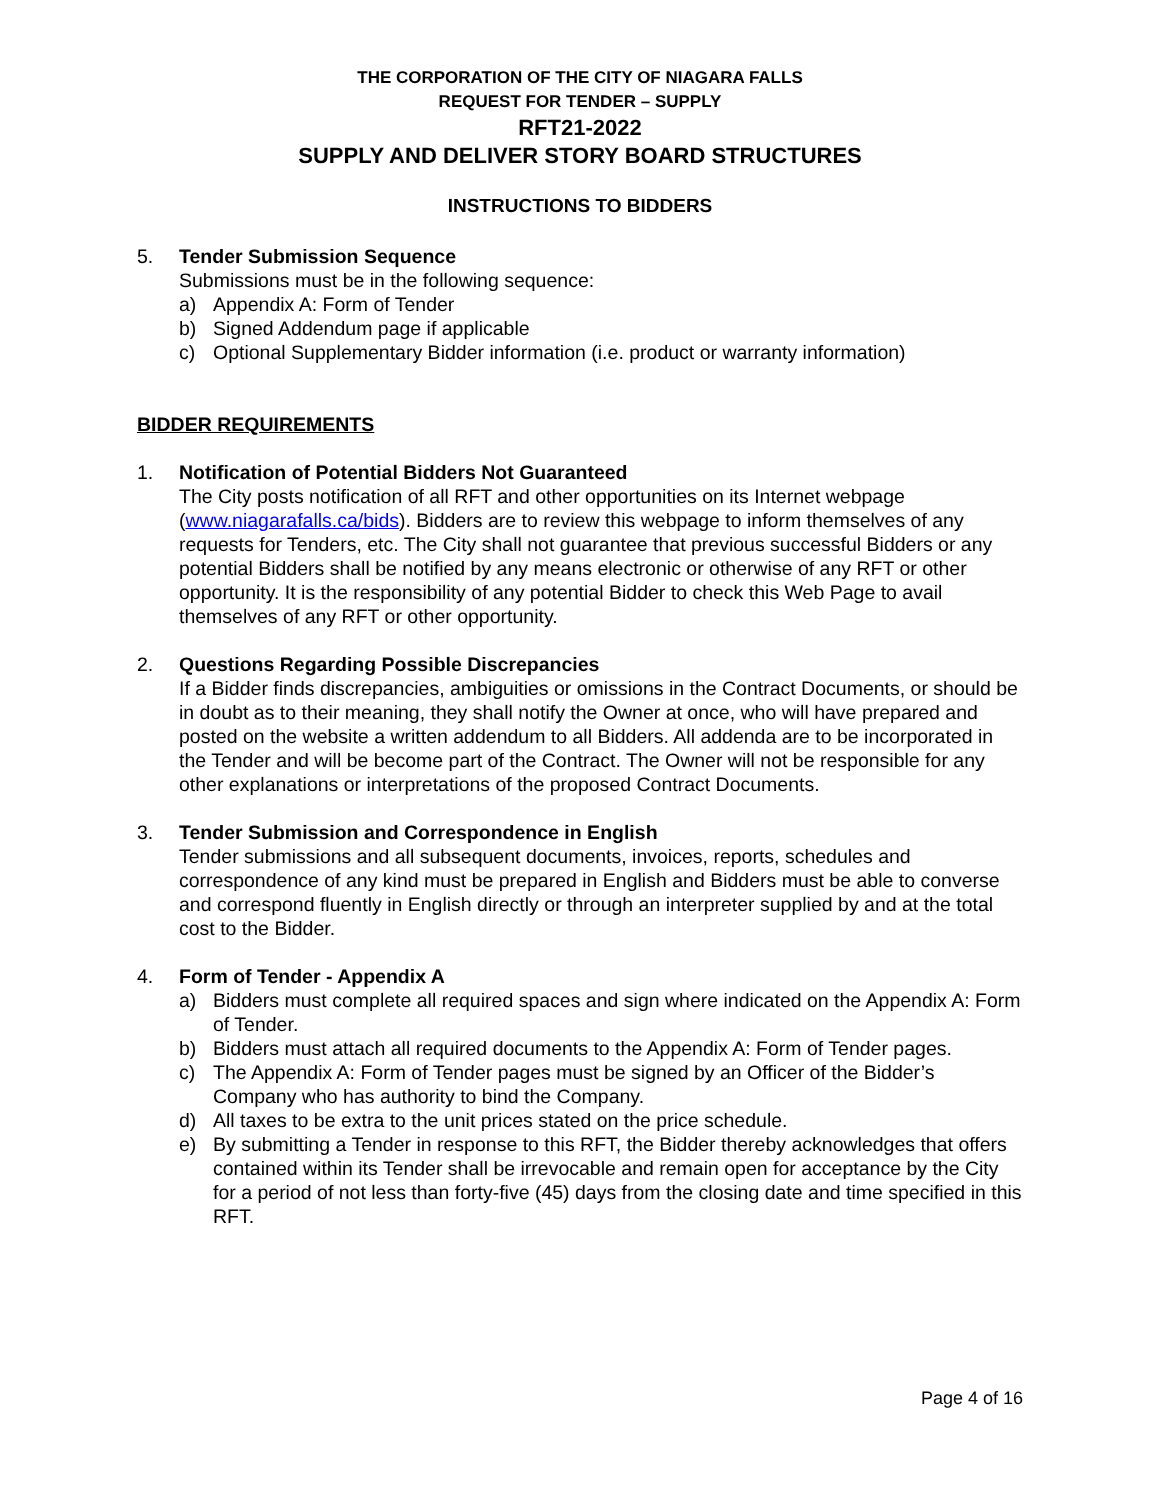THE CORPORATION OF THE CITY OF NIAGARA FALLS
REQUEST FOR TENDER – SUPPLY
RFT21-2022
SUPPLY AND DELIVER STORY BOARD STRUCTURES
INSTRUCTIONS TO BIDDERS
5. Tender Submission Sequence
Submissions must be in the following sequence:
a) Appendix A: Form of Tender
b) Signed Addendum page if applicable
c) Optional Supplementary Bidder information (i.e. product or warranty information)
BIDDER REQUIREMENTS
1. Notification of Potential Bidders Not Guaranteed
The City posts notification of all RFT and other opportunities on its Internet webpage (www.niagarafalls.ca/bids). Bidders are to review this webpage to inform themselves of any requests for Tenders, etc. The City shall not guarantee that previous successful Bidders or any potential Bidders shall be notified by any means electronic or otherwise of any RFT or other opportunity. It is the responsibility of any potential Bidder to check this Web Page to avail themselves of any RFT or other opportunity.
2. Questions Regarding Possible Discrepancies
If a Bidder finds discrepancies, ambiguities or omissions in the Contract Documents, or should be in doubt as to their meaning, they shall notify the Owner at once, who will have prepared and posted on the website a written addendum to all Bidders. All addenda are to be incorporated in the Tender and will be become part of the Contract. The Owner will not be responsible for any other explanations or interpretations of the proposed Contract Documents.
3. Tender Submission and Correspondence in English
Tender submissions and all subsequent documents, invoices, reports, schedules and correspondence of any kind must be prepared in English and Bidders must be able to converse and correspond fluently in English directly or through an interpreter supplied by and at the total cost to the Bidder.
4. Form of Tender - Appendix A
a) Bidders must complete all required spaces and sign where indicated on the Appendix A: Form of Tender.
b) Bidders must attach all required documents to the Appendix A: Form of Tender pages.
c) The Appendix A: Form of Tender pages must be signed by an Officer of the Bidder’s Company who has authority to bind the Company.
d) All taxes to be extra to the unit prices stated on the price schedule.
e) By submitting a Tender in response to this RFT, the Bidder thereby acknowledges that offers contained within its Tender shall be irrevocable and remain open for acceptance by the City for a period of not less than forty-five (45) days from the closing date and time specified in this RFT.
Page 4 of 16